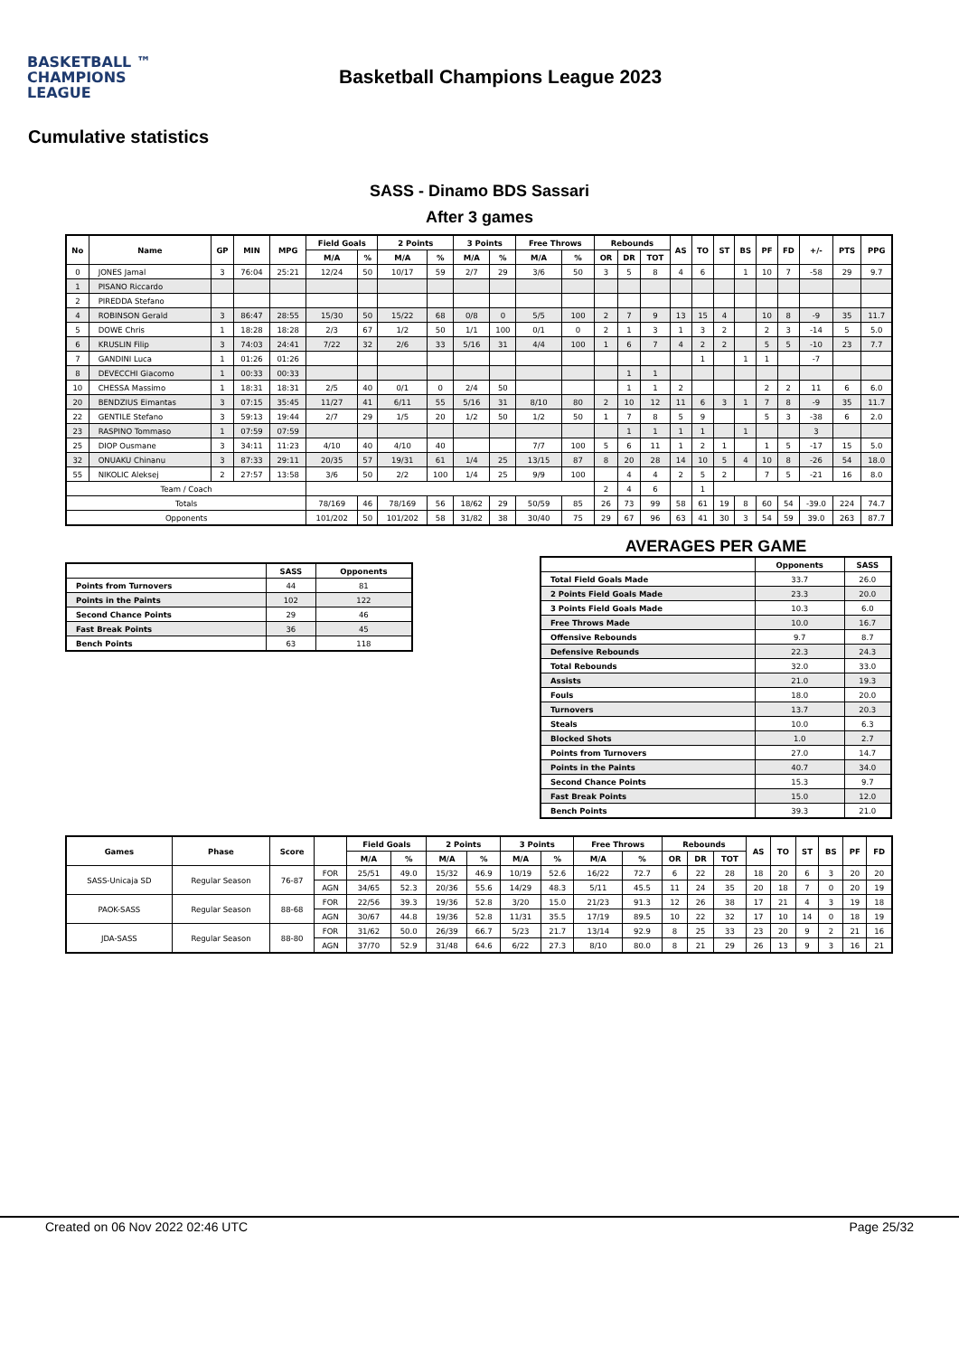BASKETBALL ™
CHAMPIONS
LEAGUE
Basketball Champions League 2023
Cumulative statistics
SASS - Dinamo BDS Sassari
After 3 games
| No | Name | GP | MIN | MPG | Field Goals | | 2 Points | | 3 Points | | Free Throws | | Rebounds | | | AS | TO | ST | BS | PF | FD | +/- | PTS | PPG |
| --- | --- | --- | --- | --- | --- | --- | --- | --- | --- | --- | --- | --- | --- | --- | --- | --- | --- | --- | --- | --- | --- | --- | --- | --- |
| | | | | | M/A | % | M/A | % | M/A | % | M/A | % | OR | DR | TOT | | | | | | | | | |
| 0 | JONES Jamal | 3 | 76:04 | 25:21 | 12/24 | 50 | 10/17 | 59 | 2/7 | 29 | 3/6 | 50 | 3 | 5 | 8 | 4 | 6 | | 1 | 10 | 7 | -58 | 29 | 9.7 |
| 1 | PISANO Riccardo | | | | | | | | | | | | | | | | | | | | | | | |
| 2 | PIREDDA Stefano | | | | | | | | | | | | | | | | | | | | | | | |
| 4 | ROBINSON Gerald | 3 | 86:47 | 28:55 | 15/30 | 50 | 15/22 | 68 | 0/8 | 0 | 5/5 | 100 | 2 | 7 | 9 | 13 | 15 | 4 | | 10 | 8 | -9 | 35 | 11.7 |
| 5 | DOWE Chris | 1 | 18:28 | 18:28 | 2/3 | 67 | 1/2 | 50 | 1/1 | 100 | 0/1 | 0 | 2 | 1 | 3 | 1 | 3 | 2 | | 2 | 3 | -14 | 5 | 5.0 |
| 6 | KRUSLIN Filip | 3 | 74:03 | 24:41 | 7/22 | 32 | 2/6 | 33 | 5/16 | 31 | 4/4 | 100 | 1 | 6 | 7 | 4 | 2 | 2 | | 5 | 5 | -10 | 23 | 7.7 |
| 7 | GANDINI Luca | 1 | 01:26 | 01:26 | | | | | | | | | | | | | 1 | | 1 | 1 | | -7 | | |
| 8 | DEVECCHI Giacomo | 1 | 00:33 | 00:33 | | | | | | | | | | 1 | 1 | | | | | | | | | |
| 10 | CHESSA Massimo | 1 | 18:31 | 18:31 | 2/5 | 40 | 0/1 | 0 | 2/4 | 50 | | | | 1 | 1 | 2 | | | | 2 | 2 | 11 | 6 | 6.0 |
| 20 | BENDZIUS Eimantas | 3 | 07:15 | 35:45 | 11/27 | 41 | 6/11 | 55 | 5/16 | 31 | 8/10 | 80 | 2 | 10 | 12 | 11 | 6 | 3 | 1 | 7 | 8 | -9 | 35 | 11.7 |
| 22 | GENTILE Stefano | 3 | 59:13 | 19:44 | 2/7 | 29 | 1/5 | 20 | 1/2 | 50 | 1/2 | 50 | 1 | 7 | 8 | 5 | 9 | | | 5 | 3 | -38 | 6 | 2.0 |
| 23 | RASPINO Tommaso | 1 | 07:59 | 07:59 | | | | | | | | | | 1 | 1 | 1 | 1 | | 1 | | | 3 | | |
| 25 | DIOP Ousmane | 3 | 34:11 | 11:23 | 4/10 | 40 | 4/10 | 40 | | | 7/7 | 100 | 5 | 6 | 11 | 1 | 2 | 1 | | 1 | 5 | -17 | 15 | 5.0 |
| 32 | ONUAKU Chinanu | 3 | 87:33 | 29:11 | 20/35 | 57 | 19/31 | 61 | 1/4 | 25 | 13/15 | 87 | 8 | 20 | 28 | 14 | 10 | 5 | 4 | 10 | 8 | -26 | 54 | 18.0 |
| 55 | NIKOLIC Aleksej | 2 | 27:57 | 13:58 | 3/6 | 50 | 2/2 | 100 | 1/4 | 25 | 9/9 | 100 | | 4 | 4 | 2 | 5 | 2 | | 7 | 5 | -21 | 16 | 8.0 |
| Team / Coach | | | | | | | | | | | | | 2 | 4 | 6 | | 1 | | | | | | | |
| Totals | | | | | 78/169 | 46 | 78/169 | 56 | 18/62 | 29 | 50/59 | 85 | 26 | 73 | 99 | 58 | 61 | 19 | 8 | 60 | 54 | -39.0 | 224 | 74.7 |
| Opponents | | | | | 101/202 | 50 | 101/202 | 58 | 31/82 | 38 | 30/40 | 75 | 29 | 67 | 96 | 63 | 41 | 30 | 3 | 54 | 59 | 39.0 | 263 | 87.7 |
| | SASS | Opponents |
| --- | --- | --- |
| Points from Turnovers | 44 | 81 |
| Points in the Paints | 102 | 122 |
| Second Chance Points | 29 | 46 |
| Fast Break Points | 36 | 45 |
| Bench Points | 63 | 118 |
AVERAGES PER GAME
| | Opponents | SASS |
| --- | --- | --- |
| Total Field Goals Made | 33.7 | 26.0 |
| 2 Points Field Goals Made | 23.3 | 20.0 |
| 3 Points Field Goals Made | 10.3 | 6.0 |
| Free Throws Made | 10.0 | 16.7 |
| Offensive Rebounds | 9.7 | 8.7 |
| Defensive Rebounds | 22.3 | 24.3 |
| Total Rebounds | 32.0 | 33.0 |
| Assists | 21.0 | 19.3 |
| Fouls | 18.0 | 20.0 |
| Turnovers | 13.7 | 20.3 |
| Steals | 10.0 | 6.3 |
| Blocked Shots | 1.0 | 2.7 |
| Points from Turnovers | 27.0 | 14.7 |
| Points in the Paints | 40.7 | 34.0 |
| Second Chance Points | 15.3 | 9.7 |
| Fast Break Points | 15.0 | 12.0 |
| Bench Points | 39.3 | 21.0 |
| Games | Phase | Score | | Field Goals | | 2 Points | | 3 Points | | Free Throws | | Rebounds | | | AS | TO | ST | BS | PF | FD |
| --- | --- | --- | --- | --- | --- | --- | --- | --- | --- | --- | --- | --- | --- | --- | --- | --- | --- | --- | --- | --- |
| | | | | M/A | % | M/A | % | M/A | % | M/A | % | OR | DR | TOT | | | | | | |
| SASS-Unicaja SD | Regular Season | 76-87 | FOR | 25/51 | 49.0 | 15/32 | 46.9 | 10/19 | 52.6 | 16/22 | 72.7 | 6 | 22 | 28 | 18 | 20 | 6 | 3 | 20 | 20 |
| | | | AGN | 34/65 | 52.3 | 20/36 | 55.6 | 14/29 | 48.3 | 5/11 | 45.5 | 11 | 24 | 35 | 20 | 18 | 7 | 0 | 20 | 19 |
| PAOK-SASS | Regular Season | 88-68 | FOR | 22/56 | 39.3 | 19/36 | 52.8 | 3/20 | 15.0 | 21/23 | 91.3 | 12 | 26 | 38 | 17 | 21 | 4 | 3 | 19 | 18 |
| | | | AGN | 30/67 | 44.8 | 19/36 | 52.8 | 11/31 | 35.5 | 17/19 | 89.5 | 10 | 22 | 32 | 17 | 10 | 14 | 0 | 18 | 19 |
| JDA-SASS | Regular Season | 88-80 | FOR | 31/62 | 50.0 | 26/39 | 66.7 | 5/23 | 21.7 | 13/14 | 92.9 | 8 | 25 | 33 | 23 | 20 | 9 | 2 | 21 | 16 |
| | | | AGN | 37/70 | 52.9 | 31/48 | 64.6 | 6/22 | 27.3 | 8/10 | 80.0 | 8 | 21 | 29 | 26 | 13 | 9 | 3 | 16 | 21 |
Created on 06 Nov 2022 02:46 UTC Page 25/32